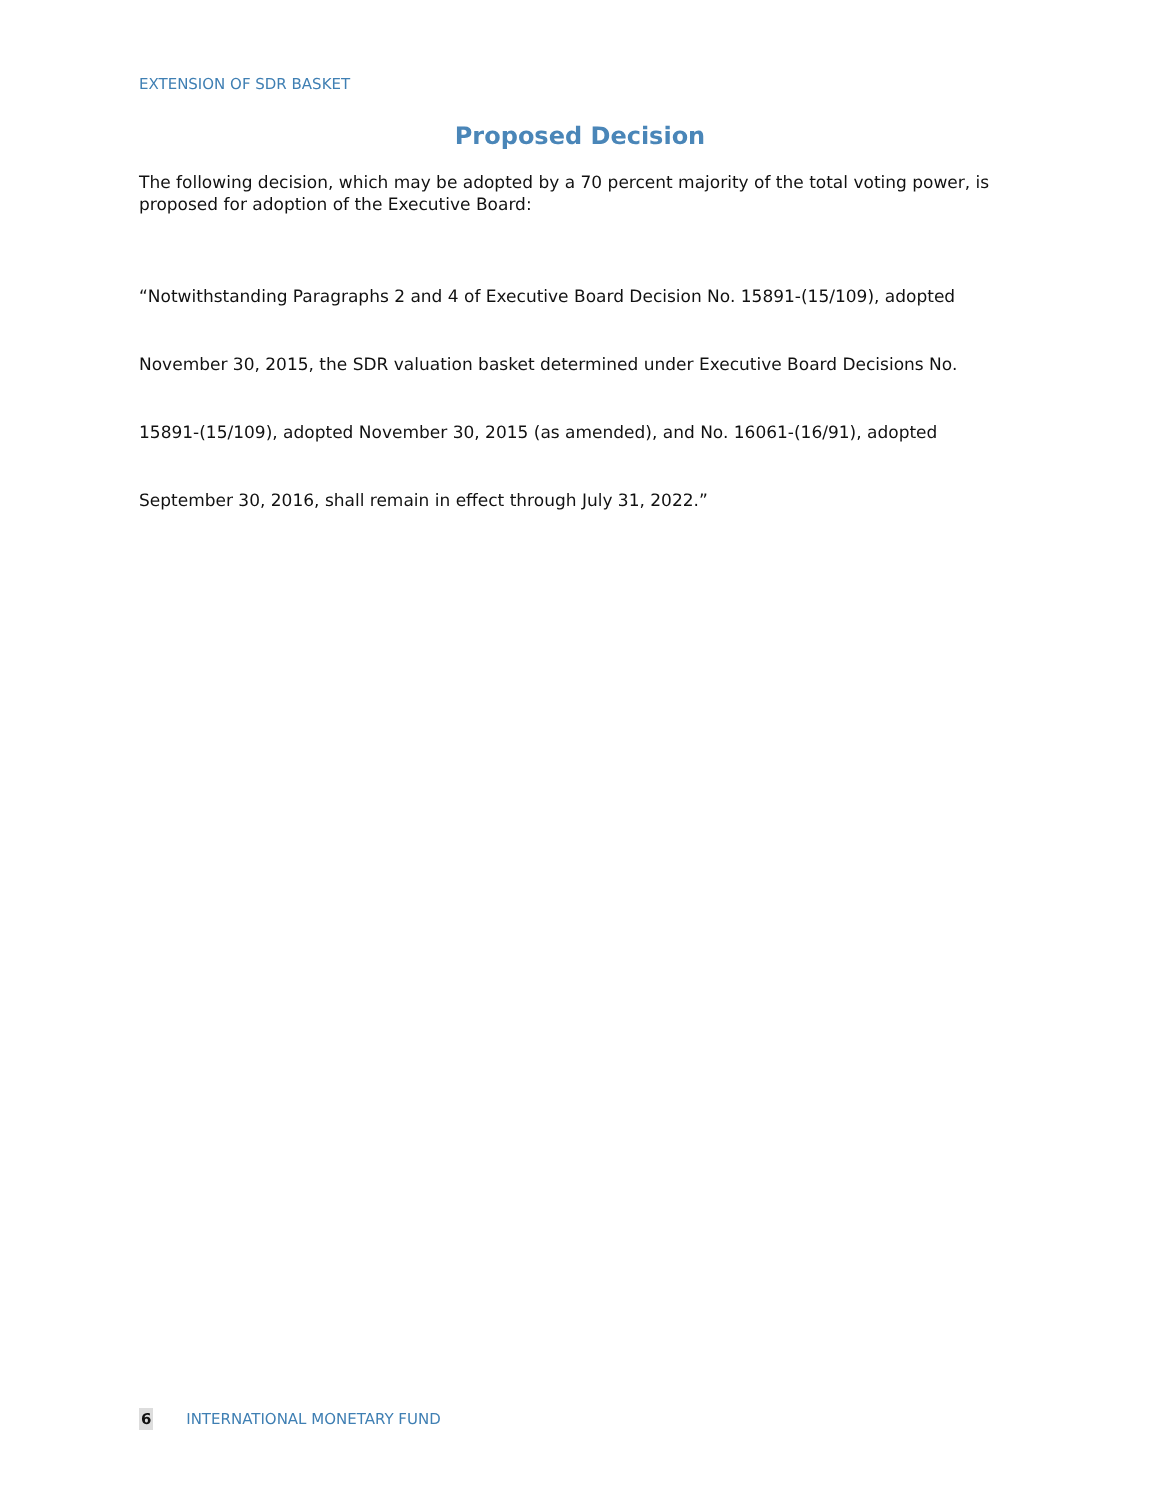EXTENSION OF SDR BASKET
Proposed Decision
The following decision, which may be adopted by a 70 percent majority of the total voting power, is proposed for adoption of the Executive Board:
“Notwithstanding Paragraphs 2 and 4 of Executive Board Decision No. 15891-(15/109), adopted
November 30, 2015, the SDR valuation basket determined under Executive Board Decisions No.
15891-(15/109), adopted November 30, 2015 (as amended), and No. 16061-(16/91), adopted
September 30, 2016, shall remain in effect through July 31, 2022.”
6 INTERNATIONAL MONETARY FUND